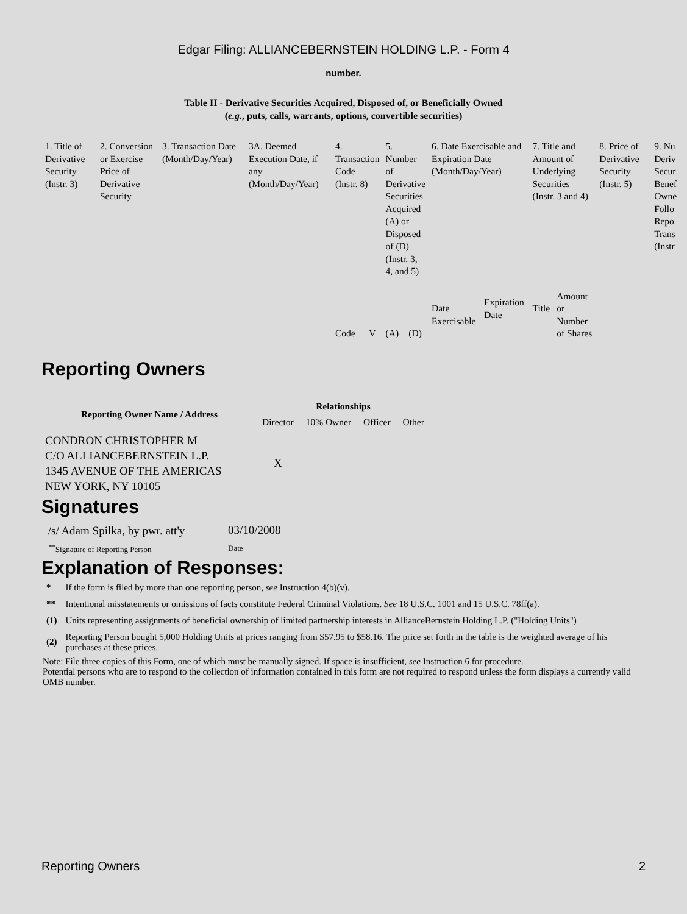Edgar Filing: ALLIANCEBERNSTEIN HOLDING L.P. - Form 4
number.
Table II - Derivative Securities Acquired, Disposed of, or Beneficially Owned
(e.g., puts, calls, warrants, options, convertible securities)
| 1. Title of Derivative Security (Instr. 3) | 2. Conversion or Exercise Price of Derivative Security | 3. Transaction Date (Month/Day/Year) | 3A. Deemed Execution Date, if any (Month/Day/Year) | 4. Transaction Code (Instr. 8) | | 5. Number of Derivative Securities Acquired (A) or Disposed of (D) (Instr. 3, 4, and 5) | | 6. Date Exercisable and Expiration Date (Month/Day/Year) | | 7. Title and Amount of Underlying Securities (Instr. 3 and 4) | | 8. Price of Derivative Security (Instr. 5) | 9. Nu Deriv Secur Benef Owne Follo Repo Trans (Instr |
| | | | | Code | V | (A) | (D) | Date Exercisable | Expiration Date | Title | Amount or Number of Shares | | |
Reporting Owners
| Reporting Owner Name / Address | Relationships | | | |
| --- | --- | --- | --- | --- |
| | Director | 10% Owner | Officer | Other |
| CONDRON CHRISTOPHER M C/O ALLIANCEBERNSTEIN L.P. 1345 AVENUE OF THE AMERICAS NEW YORK, NY 10105 | X | | | |
Signatures
| /s/ Adam Spilka, by pwr. att'y | 03/10/2008 |
| <sup>**</sup> Signature of Reporting Person | Date |
Explanation of Responses:
| * | If the form is filed by more than one reporting person, see Instruction 4(b)(v). |
| ** | Intentional misstatements or omissions of facts constitute Federal Criminal Violations. See 18 U.S.C. 1001 and 15 U.S.C. 78ff(a). |
| (1) | Units representing assignments of beneficial ownership of limited partnership interests in AllianceBernstein Holding L.P. ("Holding Units") |
| (2) | Reporting Person bought 5,000 Holding Units at prices ranging from $57.95 to $58.16. The price set forth in the table is the weighted average of his purchases at these prices. |
Note: File three copies of this Form, one of which must be manually signed. If space is insufficient, see Instruction 6 for procedure.
Potential persons who are to respond to the collection of information contained in this form are not required to respond unless the form displays a currently valid OMB number.
Reporting Owners 2